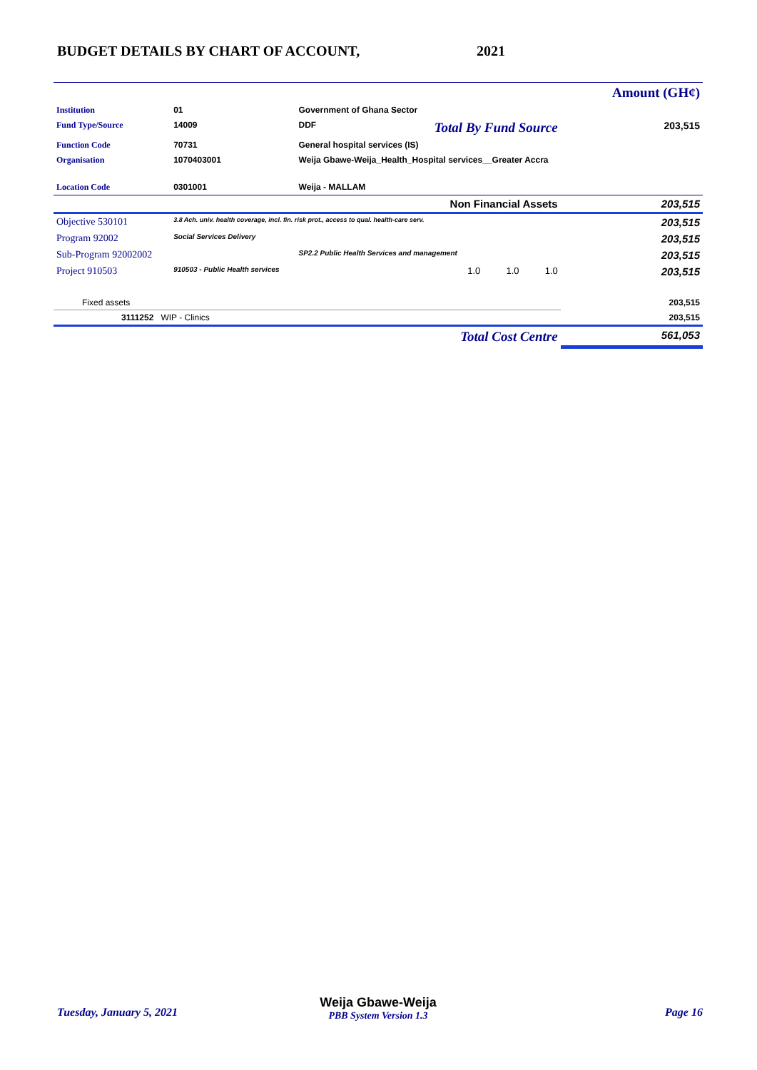BUDGET DETAILS BY CHART OF ACCOUNT,
2021
| | | | | Amount (GH¢) |
| Institution | 01 | Government of Ghana Sector | | |
| Fund Type/Source | 14009 | DDF | Total By Fund Source | 203,515 |
| Function Code | 70731 | General hospital services (IS) | | |
| Organisation | 1070403001 | Weija Gbawe-Weija_Health_Hospital services__Greater Accra | | |
| Location Code | 0301001 | Weija - MALLAM | | |
| Non Financial Assets | | | | 203,515 |
| Objective 530101 | 3.8 Ach. univ. health coverage, incl. fin. risk prot., access to qual. health-care serv. | | | 203,515 |
| Program 92002 | Social Services Delivery | | | 203,515 |
| Sub-Program 92002002 | | SP2.2 Public Health Services and management | | 203,515 |
| Project 910503 | 910503 - Public Health services | | 1.0 1.0 1.0 | 203,515 |
| Fixed assets | | | | 203,515 |
| 3111252 WIP - Clinics | | | | 203,515 |
| | Total Cost Centre | | | 561,053 |
Tuesday, January 5, 2021
Weija Gbawe-Weija
PBB System Version 1.3
Page 16